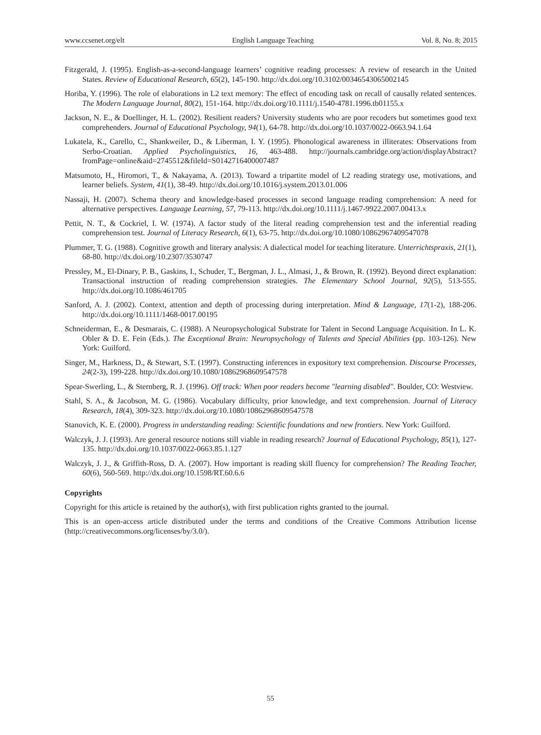www.ccsenet.org/elt English Language Teaching Vol. 8, No. 8; 2015
Fitzgerald, J. (1995). English-as-a-second-language learners’ cognitive reading processes: A review of research in the United States. Review of Educational Research, 65(2), 145-190. http://dx.doi.org/10.3102/00346543065002145
Horiba, Y. (1996). The role of elaborations in L2 text memory: The effect of encoding task on recall of causally related sentences. The Modern Language Journal, 80(2), 151-164. http://dx.doi.org/10.1111/j.1540-4781.1996.tb01155.x
Jackson, N. E., & Doellinger, H. L. (2002). Resilient readers? University students who are poor recoders but sometimes good text comprehenders. Journal of Educational Psychology, 94(1), 64-78. http://dx.doi.org/10.1037/0022-0663.94.1.64
Lukatela, K., Carello, C., Shankweiler, D., & Liberman, I. Y. (1995). Phonological awareness in illiterates: Observations from Serbo-Croatian. Applied Psycholinguistics, 16, 463-488. http://journals.cambridge.org/action/displayAbstract?fromPage=online&aid=2745512&fileId=S0142716400007487
Matsumoto, H., Hiromori, T., & Nakayama, A. (2013). Toward a tripartite model of L2 reading strategy use, motivations, and learner beliefs. System, 41(1), 38-49. http://dx.doi.org/10.1016/j.system.2013.01.006
Nassaji, H. (2007). Schema theory and knowledge-based processes in second language reading comprehension: A need for alternative perspectives. Language Learning, 57, 79-113. http://dx.doi.org/10.1111/j.1467-9922.2007.00413.x
Pettit, N. T., & Cockriel, I. W. (1974). A factor study of the literal reading comprehension test and the inferential reading comprehension test. Journal of Literacy Research, 6(1), 63-75. http://dx.doi.org/10.1080/10862967409547078
Plummer, T. G. (1988). Cognitive growth and literary analysis: A dialectical model for teaching literature. Unterrichtspraxis, 21(1), 68-80. http://dx.doi.org/10.2307/3530747
Pressley, M., El-Dinary, P. B., Gaskins, I., Schuder, T., Bergman, J. L., Almasi, J., & Brown, R. (1992). Beyond direct explanation: Transactional instruction of reading comprehension strategies. The Elementary School Journal, 92(5), 513-555. http://dx.doi.org/10.1086/461705
Sanford, A. J. (2002). Context, attention and depth of processing during interpretation. Mind & Language, 17(1-2), 188-206. http://dx.doi.org/10.1111/1468-0017.00195
Schneiderman, E., & Desmarais, C. (1988). A Neuropsychological Substrate for Talent in Second Language Acquisition. In L. K. Obler & D. E. Fein (Eds.). The Exceptional Brain: Neuropsychology of Talents and Special Abilities (pp. 103-126). New York: Guilford.
Singer, M., Harkness, D., & Stewart, S.T. (1997). Constructing inferences in expository text comprehension. Discourse Processes, 24(2-3), 199-228. http://dx.doi.org/10.1080/10862968609547578
Spear-Swerling, L., & Sternberg, R. J. (1996). Off track: When poor readers become "learning disabled". Boulder, CO: Westview.
Stahl, S. A., & Jacobson, M. G. (1986). Vocabulary difficulty, prior knowledge, and text comprehension. Journal of Literacy Research, 18(4), 309-323. http://dx.doi.org/10.1080/10862968609547578
Stanovich, K. E. (2000). Progress in understanding reading: Scientific foundations and new frontiers. New York: Guilford.
Walczyk, J. J. (1993). Are general resource notions still viable in reading research? Journal of Educational Psychology, 85(1), 127-135. http://dx.doi.org/10.1037/0022-0663.85.1.127
Walczyk, J. J., & Griffith-Ross, D. A. (2007). How important is reading skill fluency for comprehension? The Reading Teacher, 60(6), 560-569. http://dx.doi.org/10.1598/RT.60.6.6
Copyrights
Copyright for this article is retained by the author(s), with first publication rights granted to the journal.
This is an open-access article distributed under the terms and conditions of the Creative Commons Attribution license (http://creativecommons.org/licenses/by/3.0/).
55